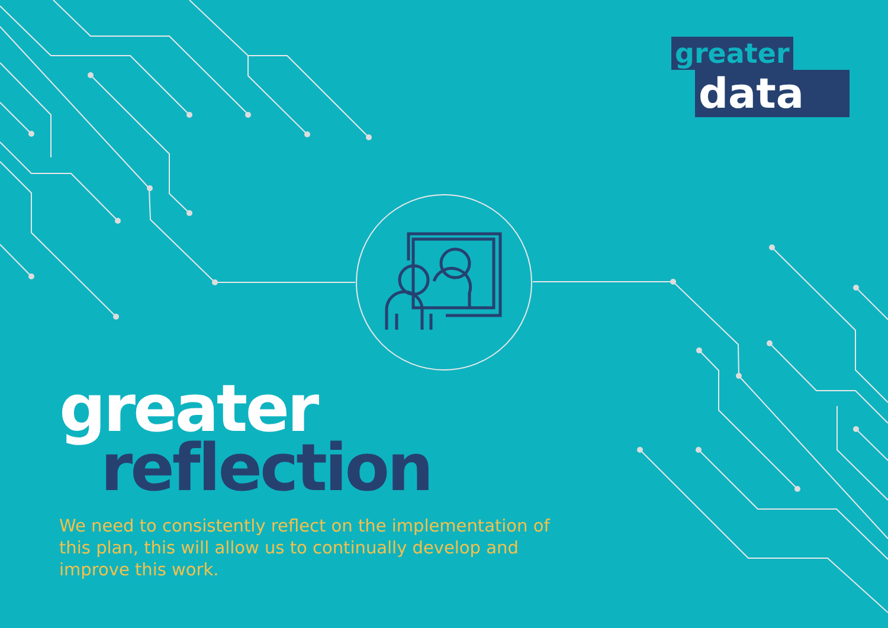greater
data
greater
reflection
We need to consistently reflect on the implementation of this plan, this will allow us to continually develop and improve this work.